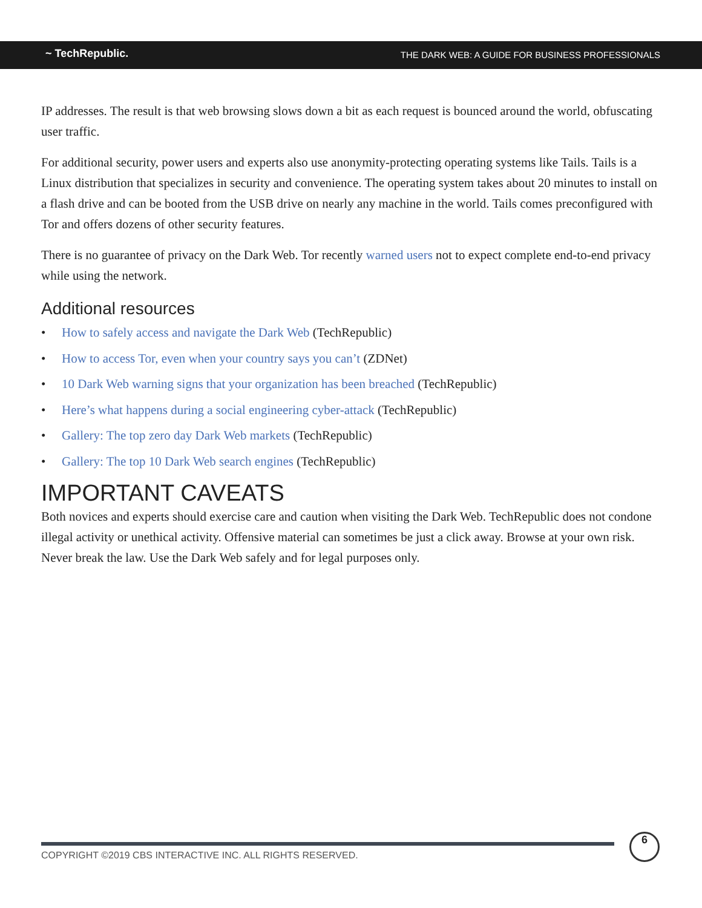~ TechRepublic.
THE DARK WEB: A GUIDE FOR BUSINESS PROFESSIONALS
IP addresses. The result is that web browsing slows down a bit as each request is bounced around the world, obfuscating user traffic.
For additional security, power users and experts also use anonymity-protecting operating systems like Tails. Tails is a Linux distribution that specializes in security and convenience. The operating system takes about 20 minutes to install on a flash drive and can be booted from the USB drive on nearly any machine in the world. Tails comes preconfigured with Tor and offers dozens of other security features.
There is no guarantee of privacy on the Dark Web. Tor recently warned users not to expect complete end-to-end privacy while using the network.
Additional resources
• How to safely access and navigate the Dark Web (TechRepublic)
• How to access Tor, even when your country says you can’t (ZDNet)
• 10 Dark Web warning signs that your organization has been breached (TechRepublic)
• Here’s what happens during a social engineering cyber-attack (TechRepublic)
• Gallery: The top zero day Dark Web markets (TechRepublic)
• Gallery: The top 10 Dark Web search engines (TechRepublic)
IMPORTANT CAVEATS
Both novices and experts should exercise care and caution when visiting the Dark Web. TechRepublic does not condone illegal activity or unethical activity. Offensive material can sometimes be just a click away. Browse at your own risk. Never break the law. Use the Dark Web safely and for legal purposes only.
COPYRIGHT ©2019 CBS INTERACTIVE INC. ALL RIGHTS RESERVED.
6